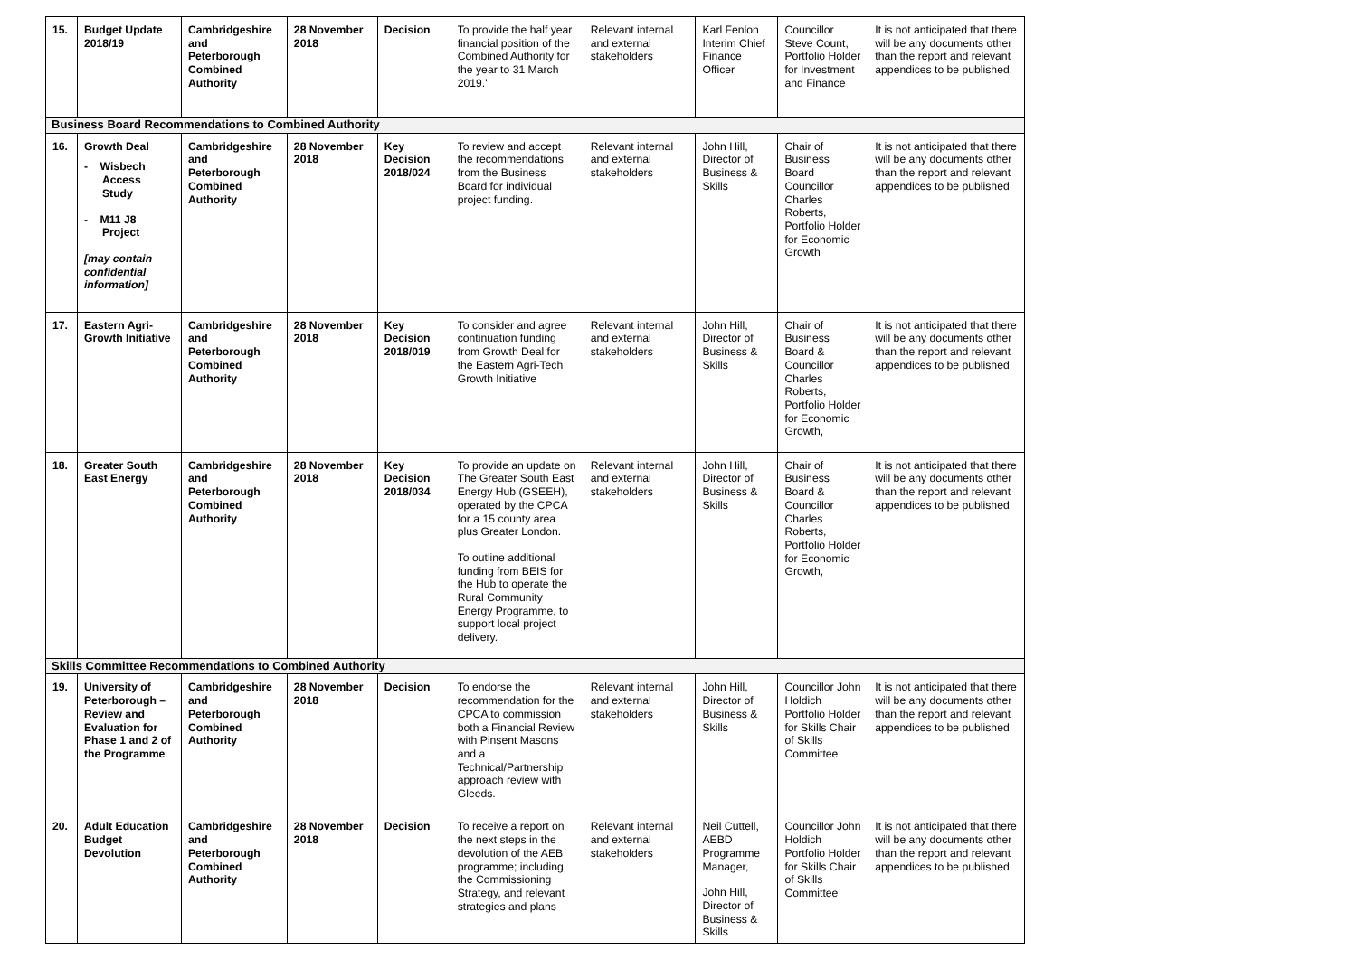| 15. | Budget Update 2018/19 | Cambridgeshire and Peterborough Combined Authority | 28 November 2018 | Decision | To provide the half year financial position of the Combined Authority for the year to 31 March 2019.' | Relevant internal and external stakeholders | Karl Fenlon Interim Chief Finance Officer | Councillor Steve Count, Portfolio Holder for Investment and Finance | It is not anticipated that there will be any documents other than the report and relevant appendices to be published. |
| Business Board Recommendations to Combined Authority | | | | | | | | | |
| 16. | Growth Deal - Wisbech Access Study - M11 J8 Project [may contain confidential information] | Cambridgeshire and Peterborough Combined Authority | 28 November 2018 | Key Decision 2018/024 | To review and accept the recommendations from the Business Board for individual project funding. | Relevant internal and external stakeholders | John Hill, Director of Business & Skills | Chair of Business Board Councillor Charles Roberts, Portfolio Holder for Economic Growth | It is not anticipated that there will be any documents other than the report and relevant appendices to be published |
| 17. | Eastern Agri-Growth Initiative | Cambridgeshire and Peterborough Combined Authority | 28 November 2018 | Key Decision 2018/019 | To consider and agree continuation funding from Growth Deal for the Eastern Agri-Tech Growth Initiative | Relevant internal and external stakeholders | John Hill, Director of Business & Skills | Chair of Business Board & Councillor Charles Roberts, Portfolio Holder for Economic Growth, | It is not anticipated that there will be any documents other than the report and relevant appendices to be published |
| 18. | Greater South East Energy | Cambridgeshire and Peterborough Combined Authority | 28 November 2018 | Key Decision 2018/034 | To provide an update on The Greater South East Energy Hub (GSEEH), operated by the CPCA for a 15 county area plus Greater London. To outline additional funding from BEIS for the Hub to operate the Rural Community Energy Programme, to support local project delivery. | Relevant internal and external stakeholders | John Hill, Director of Business & Skills | Chair of Business Board & Councillor Charles Roberts, Portfolio Holder for Economic Growth, | It is not anticipated that there will be any documents other than the report and relevant appendices to be published |
| Skills Committee Recommendations to Combined Authority | | | | | | | | | |
| 19. | University of Peterborough – Review and Evaluation for Phase 1 and 2 of the Programme | Cambridgeshire and Peterborough Combined Authority | 28 November 2018 | Decision | To endorse the recommendation for the CPCA to commission both a Financial Review with Pinsent Masons and a Technical/Partnership approach review with Gleeds. | Relevant internal and external stakeholders | John Hill, Director of Business & Skills | Councillor John Holdich Portfolio Holder for Skills Chair of Skills Committee | It is not anticipated that there will be any documents other than the report and relevant appendices to be published |
| 20. | Adult Education Budget Devolution | Cambridgeshire and Peterborough Combined Authority | 28 November 2018 | Decision | To receive a report on the next steps in the devolution of the AEB programme; including the Commissioning Strategy, and relevant strategies and plans | Relevant internal and external stakeholders | Neil Cuttell, AEBD Programme Manager, John Hill, Director of Business & Skills | Councillor John Holdich Portfolio Holder for Skills Chair of Skills Committee | It is not anticipated that there will be any documents other than the report and relevant appendices to be published |